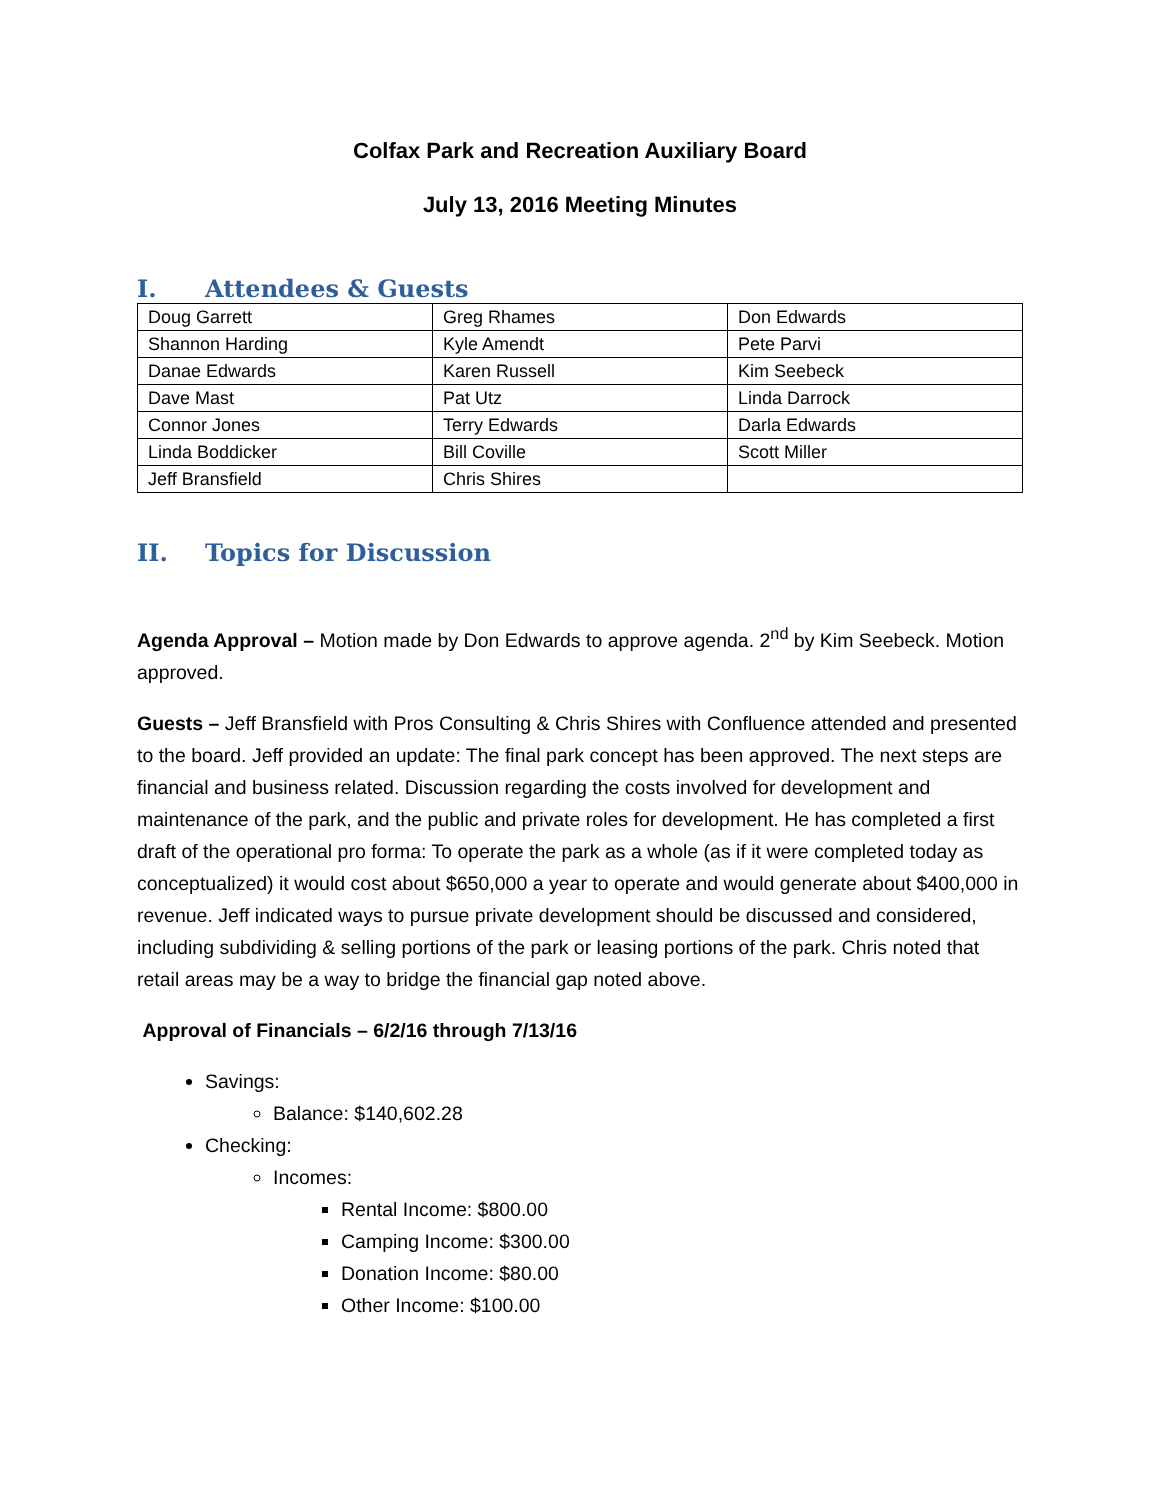Colfax Park and Recreation Auxiliary Board
July 13, 2016 Meeting Minutes
I. Attendees & Guests
| Doug Garrett | Greg Rhames | Don Edwards |
| Shannon Harding | Kyle Amendt | Pete Parvi |
| Danae Edwards | Karen Russell | Kim Seebeck |
| Dave Mast | Pat Utz | Linda Darrock |
| Connor Jones | Terry Edwards | Darla Edwards |
| Linda Boddicker | Bill Coville | Scott Miller |
| Jeff Bransfield | Chris Shires | |
II. Topics for Discussion
Agenda Approval – Motion made by Don Edwards to approve agenda. 2<sup>nd</sup> by Kim Seebeck. Motion approved.
Guests – Jeff Bransfield with Pros Consulting & Chris Shires with Confluence attended and presented to the board. Jeff provided an update: The final park concept has been approved. The next steps are financial and business related. Discussion regarding the costs involved for development and maintenance of the park, and the public and private roles for development. He has completed a first draft of the operational pro forma: To operate the park as a whole (as if it were completed today as conceptualized) it would cost about $650,000 a year to operate and would generate about $400,000 in revenue. Jeff indicated ways to pursue private development should be discussed and considered, including subdividing & selling portions of the park or leasing portions of the park. Chris noted that retail areas may be a way to bridge the financial gap noted above.
Approval of Financials – 6/2/16 through 7/13/16
Savings:
Balance: $140,602.28
Checking:
Incomes:
Rental Income: $800.00
Camping Income: $300.00
Donation Income: $80.00
Other Income: $100.00